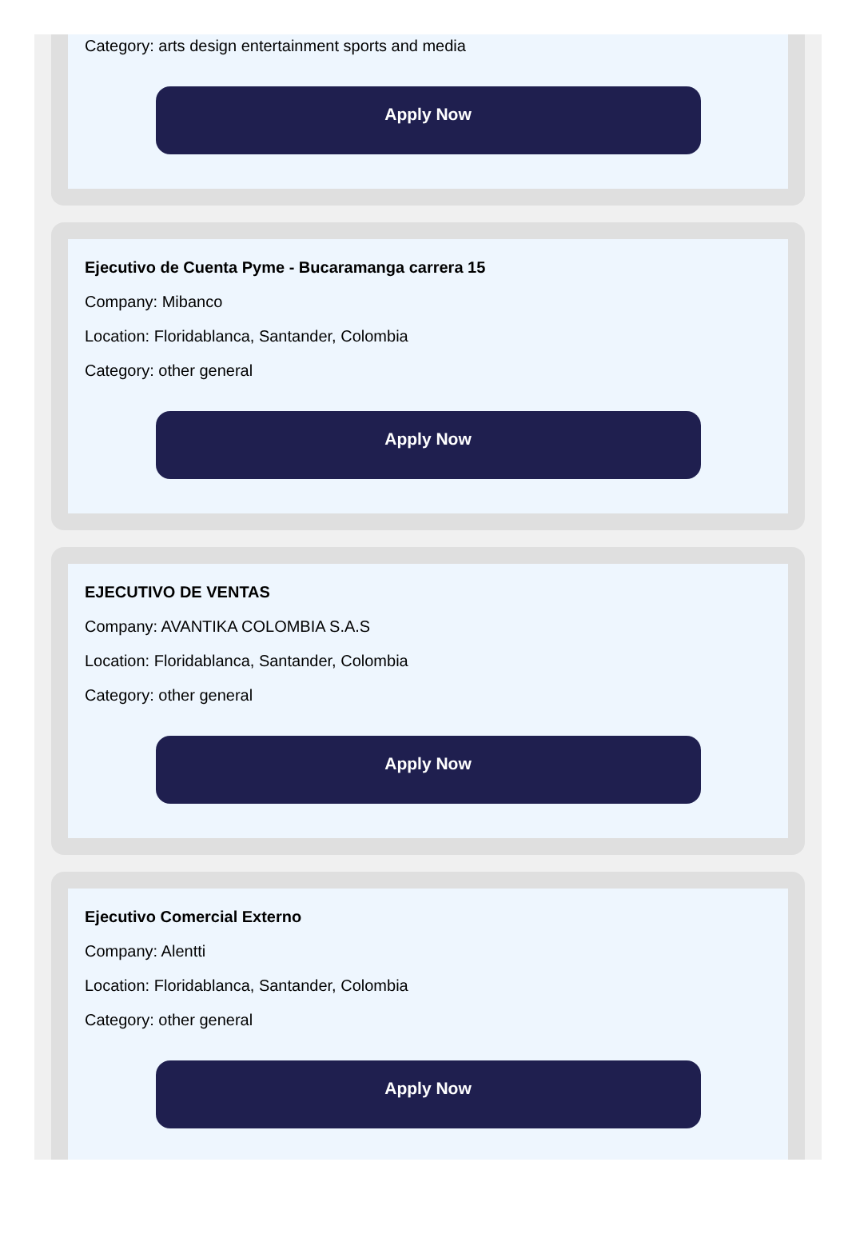Category: arts design entertainment sports and media
Apply Now
Ejecutivo de Cuenta Pyme - Bucaramanga carrera 15
Company: Mibanco
Location: Floridablanca, Santander, Colombia
Category: other general
Apply Now
EJECUTIVO DE VENTAS
Company: AVANTIKA COLOMBIA S.A.S
Location: Floridablanca, Santander, Colombia
Category: other general
Apply Now
Ejecutivo Comercial Externo
Company: Alentti
Location: Floridablanca, Santander, Colombia
Category: other general
Apply Now